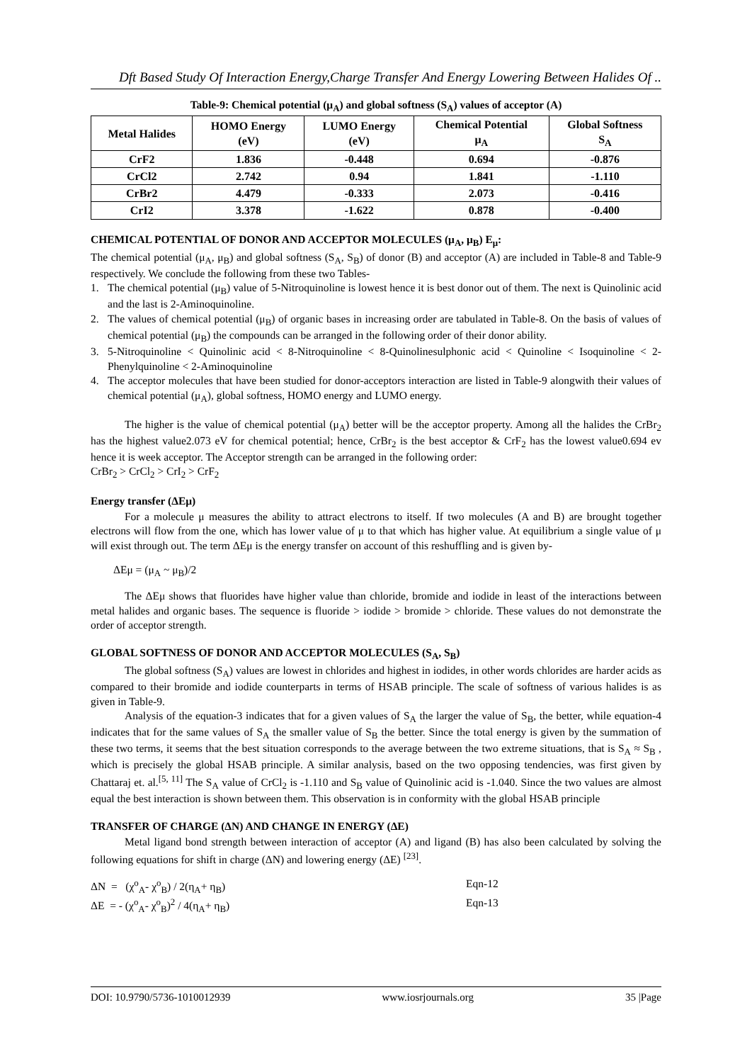Dft Based Study Of Interaction Energy,Charge Transfer And Energy Lowering Between Halides Of ..
Table-9: Chemical potential (μ<sub>A</sub>) and global softness (S<sub>A</sub>) values of acceptor (A)
| Metal Halides | HOMO Energy (eV) | LUMO Energy (eV) | Chemical Potential μ<sub>A</sub> | Global Softness S<sub>A</sub> |
| --- | --- | --- | --- | --- |
| CrF2 | 1.836 | -0.448 | 0.694 | -0.876 |
| CrCl2 | 2.742 | 0.94 | 1.841 | -1.110 |
| CrBr2 | 4.479 | -0.333 | 2.073 | -0.416 |
| CrI2 | 3.378 | -1.622 | 0.878 | -0.400 |
CHEMICAL POTENTIAL OF DONOR AND ACCEPTOR MOLECULES (μ<sub>A</sub>, μ<sub>B</sub>) E<sub>μ</sub>:
The chemical potential (μ<sub>A</sub>, μ<sub>B</sub>) and global softness (S<sub>A</sub>, S<sub>B</sub>) of donor (B) and acceptor (A) are included in Table-8 and Table-9 respectively. We conclude the following from these two Tables-
1. The chemical potential (μ<sub>B</sub>) value of 5-Nitroquinoline is lowest hence it is best donor out of them. The next is Quinolinic acid and the last is 2-Aminoquinoline.
2. The values of chemical potential (μ<sub>B</sub>) of organic bases in increasing order are tabulated in Table-8. On the basis of values of chemical potential (μ<sub>B</sub>) the compounds can be arranged in the following order of their donor ability.
3. 5-Nitroquinoline < Quinolinic acid < 8-Nitroquinoline < 8-Quinolinesulphonic acid < Quinoline < Isoquinoline < 2-Phenylquinoline < 2-Aminoquinoline
4. The acceptor molecules that have been studied for donor-acceptors interaction are listed in Table-9 alongwith their values of chemical potential (μ<sub>A</sub>), global softness, HOMO energy and LUMO energy.
The higher is the value of chemical potential (μ<sub>A</sub>) better will be the acceptor property. Among all the halides the CrBr<sub>2</sub> has the highest value2.073 eV for chemical potential; hence, CrBr<sub>2</sub> is the best acceptor & CrF<sub>2</sub> has the lowest value0.694 ev hence it is week acceptor. The Acceptor strength can be arranged in the following order:
CrBr<sub>2</sub> > CrCl<sub>2</sub> > CrI<sub>2</sub> > CrF<sub>2</sub>
Energy transfer (ΔEμ)
For a molecule μ measures the ability to attract electrons to itself. If two molecules (A and B) are brought together electrons will flow from the one, which has lower value of μ to that which has higher value. At equilibrium a single value of μ will exist through out. The term ΔEμ is the energy transfer on account of this reshuffling and is given by-
ΔEμ = (μ<sub>A</sub> ~ μ<sub>B</sub>)/2
The ΔEμ shows that fluorides have higher value than chloride, bromide and iodide in least of the interactions between metal halides and organic bases. The sequence is fluoride > iodide > bromide > chloride. These values do not demonstrate the order of acceptor strength.
GLOBAL SOFTNESS OF DONOR AND ACCEPTOR MOLECULES (S<sub>A</sub>, S<sub>B</sub>)
The global softness (S<sub>A</sub>) values are lowest in chlorides and highest in iodides, in other words chlorides are harder acids as compared to their bromide and iodide counterparts in terms of HSAB principle. The scale of softness of various halides is as given in Table-9.
Analysis of the equation-3 indicates that for a given values of S<sub>A</sub> the larger the value of S<sub>B</sub>, the better, while equation-4 indicates that for the same values of S<sub>A</sub> the smaller value of S<sub>B</sub> the better. Since the total energy is given by the summation of these two terms, it seems that the best situation corresponds to the average between the two extreme situations, that is S<sub>A</sub> ≈ S<sub>B</sub> , which is precisely the global HSAB principle. A similar analysis, based on the two opposing tendencies, was first given by Chattaraj et. al.<sup>[5, 11]</sup> The S<sub>A</sub> value of CrCl<sub>2</sub> is -1.110 and S<sub>B</sub> value of Quinolinic acid is -1.040. Since the two values are almost equal the best interaction is shown between them. This observation is in conformity with the global HSAB principle
TRANSFER OF CHARGE (ΔN) AND CHANGE IN ENERGY (ΔE)
Metal ligand bond strength between interaction of acceptor (A) and ligand (B) has also been calculated by solving the following equations for shift in charge (ΔN) and lowering energy (ΔE) <sup>[23]</sup>.
ΔN = (χ<sup>o</sup><sub>A</sub>- χ<sup>o</sup><sub>B</sub>) / 2(η<sub>A</sub>+ η<sub>B</sub>) Eqn-12
ΔE = - (χ<sup>o</sup><sub>A</sub>- χ<sup>o</sup><sub>B</sub>)<sup>2</sup> / 4(η<sub>A</sub>+ η<sub>B</sub>) Eqn-13
DOI: 10.9790/5736-1010012939 www.iosrjournals.org 35 |Page